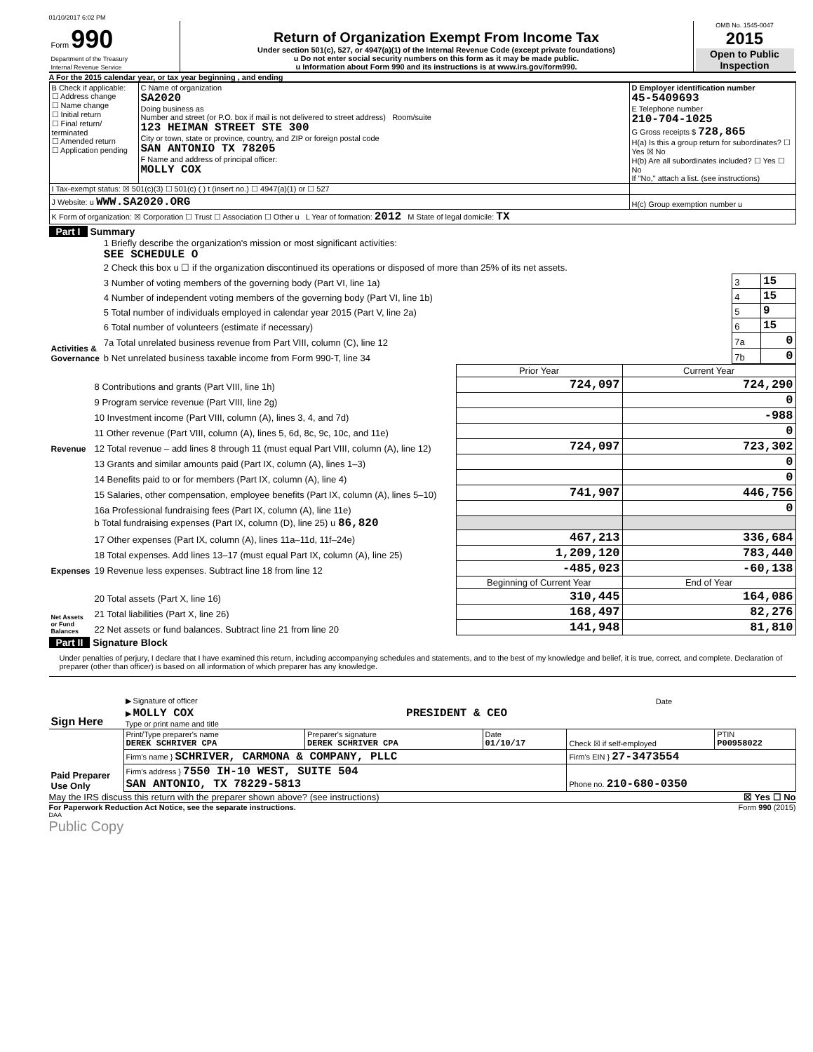01/10/2017 6:02 PM
| Form 990 Department of the Treasury Internal Revenue Service | Return of Organization Exempt From Income Tax Under section 501(c), 527, or 4947(a)(1) of the Internal Revenue Code (except private foundations) u Do not enter social security numbers on this form as it may be made public. u Information about Form 990 and its instructions is at www.irs.gov/form990. | OMB No. 1545-0047 2015 Open to Public Inspection |
A For the 2015 calendar year, or tax year beginning , and ending
| B Check if applicable: ☐ Address change ☐ Name change ☐ Initial return ☐ Final return/ terminated ☐ Amended return ☐ Application pending | C Name of organization SA2020 Doing business as Number and street (or P.O. box if mail is not delivered to street address) Room/suite 123 HEIMAN STREET STE 300 City or town, state or province, country, and ZIP or foreign postal code SAN ANTONIO TX 78205 F Name and address of principal officer: MOLLY COX | D Employer identification number 45-5409693 E Telephone number 210-704-1025 G Gross receipts $ 728,865 H(a) Is this a group return for subordinates? ☐ Yes ☒ No H(b) Are all subordinates included? ☐ Yes ☐ No If "No," attach a list. (see instructions) |
| I Tax-exempt status: ☒ 501(c)(3) ☐ 501(c) ( ) t (insert no.) ☐ 4947(a)(1) or ☐ 527 | | |
| J Website: u WWW.SA2020.ORG | | H(c) Group exemption number u |
| K Form of organization: ☒ Corporation ☐ Trust ☐ Association ☐ Other u L Year of formation: 2012 M State of legal domicile: TX | | |
Part I Summary
| Activities & Governance | 1 Briefly describe the organization's mission or most significant activities: SEE SCHEDULE O | | |
| | 2 Check this box u ☐ if the organization discontinued its operations or disposed of more than 25% of its net assets. | | |
| | 3 Number of voting members of the governing body (Part VI, line 1a) | 3 | 15 |
| | 4 Number of independent voting members of the governing body (Part VI, line 1b) | 4 | 15 |
| | 5 Total number of individuals employed in calendar year 2015 (Part V, line 2a) | 5 | 9 |
| | 6 Total number of volunteers (estimate if necessary) | 6 | 15 |
| | 7a Total unrelated business revenue from Part VIII, column (C), line 12 | 7a | 0 |
| | b Net unrelated business taxable income from Form 990-T, line 34 | 7b | 0 |
| | | Prior Year | Current Year |
| Revenue | 8 Contributions and grants (Part VIII, line 1h) | 724,097 | 724,290 |
| | 9 Program service revenue (Part VIII, line 2g) | | 0 |
| | 10 Investment income (Part VIII, column (A), lines 3, 4, and 7d) | | -988 |
| | 11 Other revenue (Part VIII, column (A), lines 5, 6d, 8c, 9c, 10c, and 11e) | | 0 |
| | 12 Total revenue – add lines 8 through 11 (must equal Part VIII, column (A), line 12) | 724,097 | 723,302 |
| Expenses | 13 Grants and similar amounts paid (Part IX, column (A), lines 1–3) | | 0 |
| | 14 Benefits paid to or for members (Part IX, column (A), line 4) | | 0 |
| | 15 Salaries, other compensation, employee benefits (Part IX, column (A), lines 5–10) | 741,907 | 446,756 |
| | 16a Professional fundraising fees (Part IX, column (A), line 11e) | | 0 |
| | b Total fundraising expenses (Part IX, column (D), line 25) u 86,820 | | |
| | 17 Other expenses (Part IX, column (A), lines 11a–11d, 11f–24e) | 467,213 | 336,684 |
| | 18 Total expenses. Add lines 13–17 (must equal Part IX, column (A), line 25) | 1,209,120 | 783,440 |
| | 19 Revenue less expenses. Subtract line 18 from line 12 | -485,023 | -60,138 |
| Net Assets or Fund Balances | | Beginning of Current Year | End of Year |
| | 20 Total assets (Part X, line 16) | 310,445 | 164,086 |
| | 21 Total liabilities (Part X, line 26) | 168,497 | 82,276 |
| | 22 Net assets or fund balances. Subtract line 21 from line 20 | 141,948 | 81,810 |
Part II Signature Block
Under penalties of perjury, I declare that I have examined this return, including accompanying schedules and statements, and to the best of my knowledge and belief, it is true, correct, and complete. Declaration of preparer (other than officer) is based on all information of which preparer has any knowledge.
| Sign Here | ▶ Signature of officer | Date |
| | ▶ MOLLY COX PRESIDENT & CEO Type or print name and title | |
| Paid Preparer Use Only | Print/Type preparer's name DEREK SCHRIVER CPA | Preparer's signature DEREK SCHRIVER CPA | Date 01/10/17 | Check ☒ if self-employed | PTIN P00958022 |
| | Firm's name } SCHRIVER, CARMONA & COMPANY, PLLC | | | Firm's EIN } 27-3473554 | |
| | Firm's address } 7550 IH-10 WEST, SUITE 504 SAN ANTONIO, TX 78229-5813 | | | Phone no. 210-680-0350 | |
May the IRS discuss this return with the preparer shown above? (see instructions) ☒ Yes ☐ No
For Paperwork Reduction Act Notice, see the separate instructions. Form 990 (2015)
DAA
Public Copy